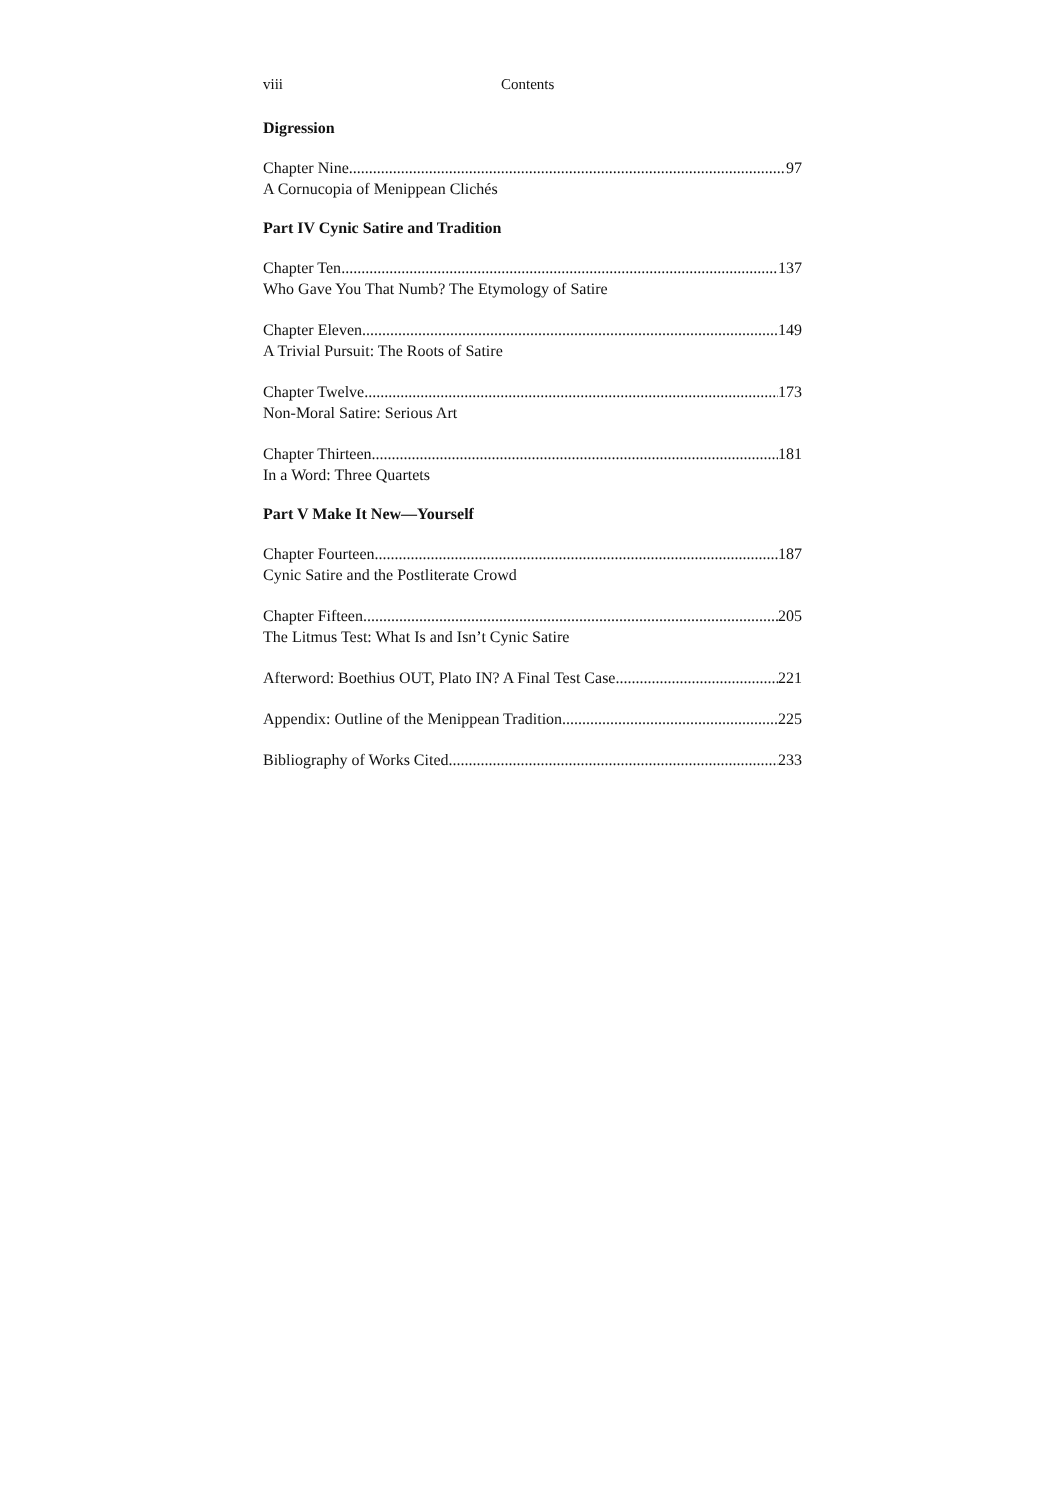viii Contents
Digression
Chapter Nine 97
A Cornucopia of Menippean Clichés
Part IV Cynic Satire and Tradition
Chapter Ten 137
Who Gave You That Numb? The Etymology of Satire
Chapter Eleven 149
A Trivial Pursuit: The Roots of Satire
Chapter Twelve 173
Non-Moral Satire: Serious Art
Chapter Thirteen 181
In a Word: Three Quartets
Part V Make It New—Yourself
Chapter Fourteen 187
Cynic Satire and the Postliterate Crowd
Chapter Fifteen 205
The Litmus Test: What Is and Isn’t Cynic Satire
Afterword: Boethius OUT, Plato IN? A Final Test Case 221
Appendix: Outline of the Menippean Tradition 225
Bibliography of Works Cited 233